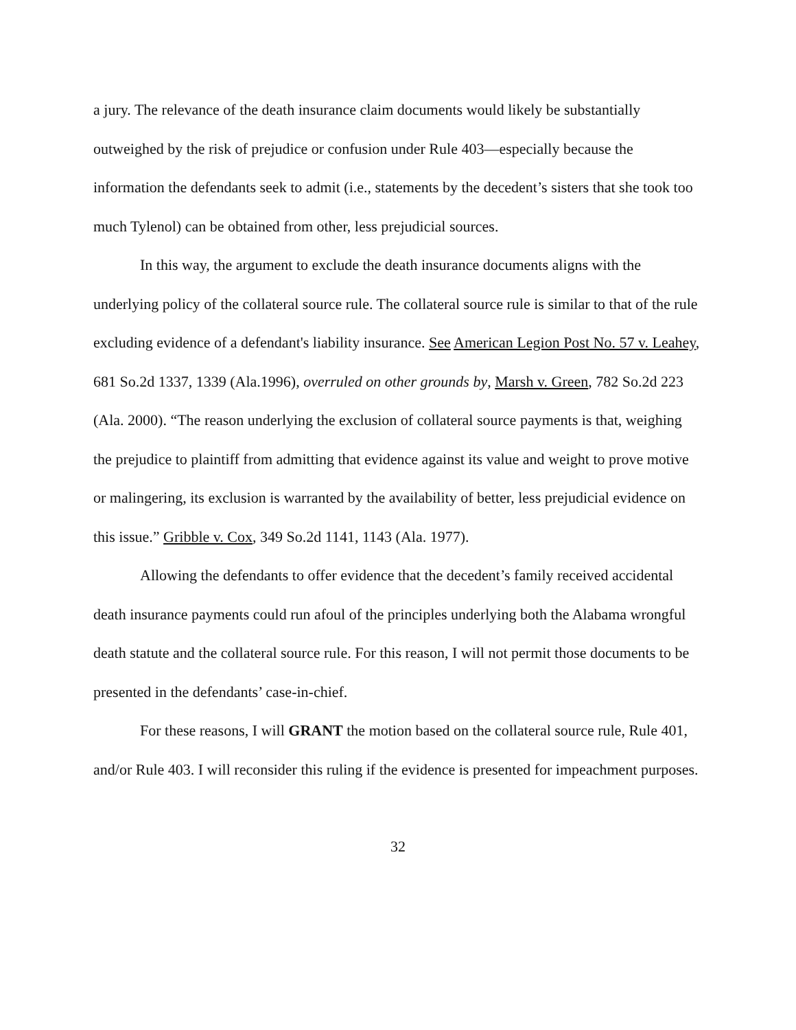a jury. The relevance of the death insurance claim documents would likely be substantially outweighed by the risk of prejudice or confusion under Rule 403—especially because the information the defendants seek to admit (i.e., statements by the decedent’s sisters that she took too much Tylenol) can be obtained from other, less prejudicial sources.
In this way, the argument to exclude the death insurance documents aligns with the underlying policy of the collateral source rule. The collateral source rule is similar to that of the rule excluding evidence of a defendant's liability insurance. See American Legion Post No. 57 v. Leahey, 681 So.2d 1337, 1339 (Ala.1996), overruled on other grounds by, Marsh v. Green, 782 So.2d 223 (Ala. 2000). “The reason underlying the exclusion of collateral source payments is that, weighing the prejudice to plaintiff from admitting that evidence against its value and weight to prove motive or malingering, its exclusion is warranted by the availability of better, less prejudicial evidence on this issue.” Gribble v. Cox, 349 So.2d 1141, 1143 (Ala. 1977).
Allowing the defendants to offer evidence that the decedent’s family received accidental death insurance payments could run afoul of the principles underlying both the Alabama wrongful death statute and the collateral source rule. For this reason, I will not permit those documents to be presented in the defendants’ case-in-chief.
For these reasons, I will GRANT the motion based on the collateral source rule, Rule 401, and/or Rule 403. I will reconsider this ruling if the evidence is presented for impeachment purposes.
32